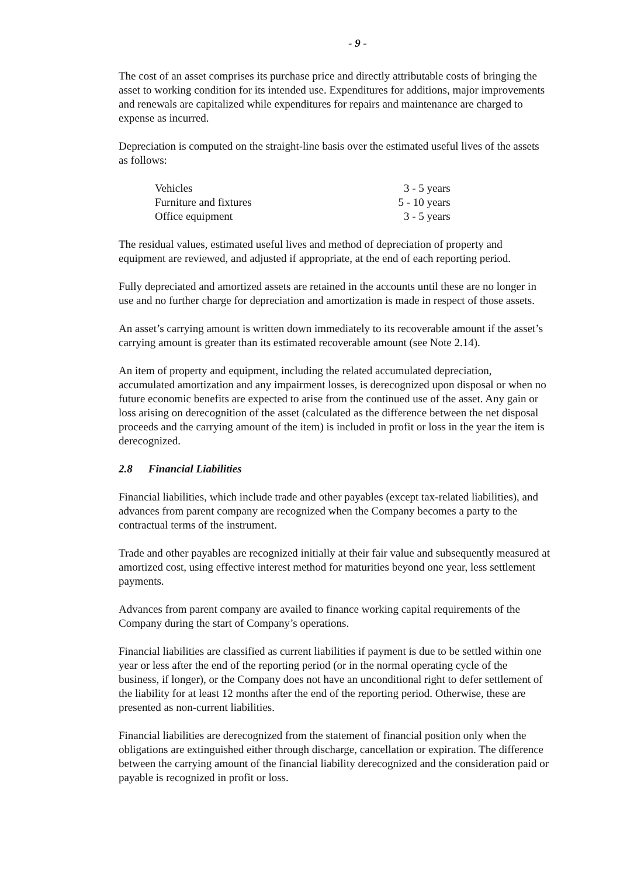- 9 -
The cost of an asset comprises its purchase price and directly attributable costs of bringing the asset to working condition for its intended use. Expenditures for additions, major improvements and renewals are capitalized while expenditures for repairs and maintenance are charged to expense as incurred.
Depreciation is computed on the straight-line basis over the estimated useful lives of the assets as follows:
| Vehicles | 3 - 5 years |
| Furniture and fixtures | 5 - 10 years |
| Office equipment | 3 - 5 years |
The residual values, estimated useful lives and method of depreciation of property and equipment are reviewed, and adjusted if appropriate, at the end of each reporting period.
Fully depreciated and amortized assets are retained in the accounts until these are no longer in use and no further charge for depreciation and amortization is made in respect of those assets.
An asset’s carrying amount is written down immediately to its recoverable amount if the asset’s carrying amount is greater than its estimated recoverable amount (see Note 2.14).
An item of property and equipment, including the related accumulated depreciation, accumulated amortization and any impairment losses, is derecognized upon disposal or when no future economic benefits are expected to arise from the continued use of the asset. Any gain or loss arising on derecognition of the asset (calculated as the difference between the net disposal proceeds and the carrying amount of the item) is included in profit or loss in the year the item is derecognized.
2.8 Financial Liabilities
Financial liabilities, which include trade and other payables (except tax-related liabilities), and advances from parent company are recognized when the Company becomes a party to the contractual terms of the instrument.
Trade and other payables are recognized initially at their fair value and subsequently measured at amortized cost, using effective interest method for maturities beyond one year, less settlement payments.
Advances from parent company are availed to finance working capital requirements of the Company during the start of Company’s operations.
Financial liabilities are classified as current liabilities if payment is due to be settled within one year or less after the end of the reporting period (or in the normal operating cycle of the business, if longer), or the Company does not have an unconditional right to defer settlement of the liability for at least 12 months after the end of the reporting period. Otherwise, these are presented as non-current liabilities.
Financial liabilities are derecognized from the statement of financial position only when the obligations are extinguished either through discharge, cancellation or expiration. The difference between the carrying amount of the financial liability derecognized and the consideration paid or payable is recognized in profit or loss.